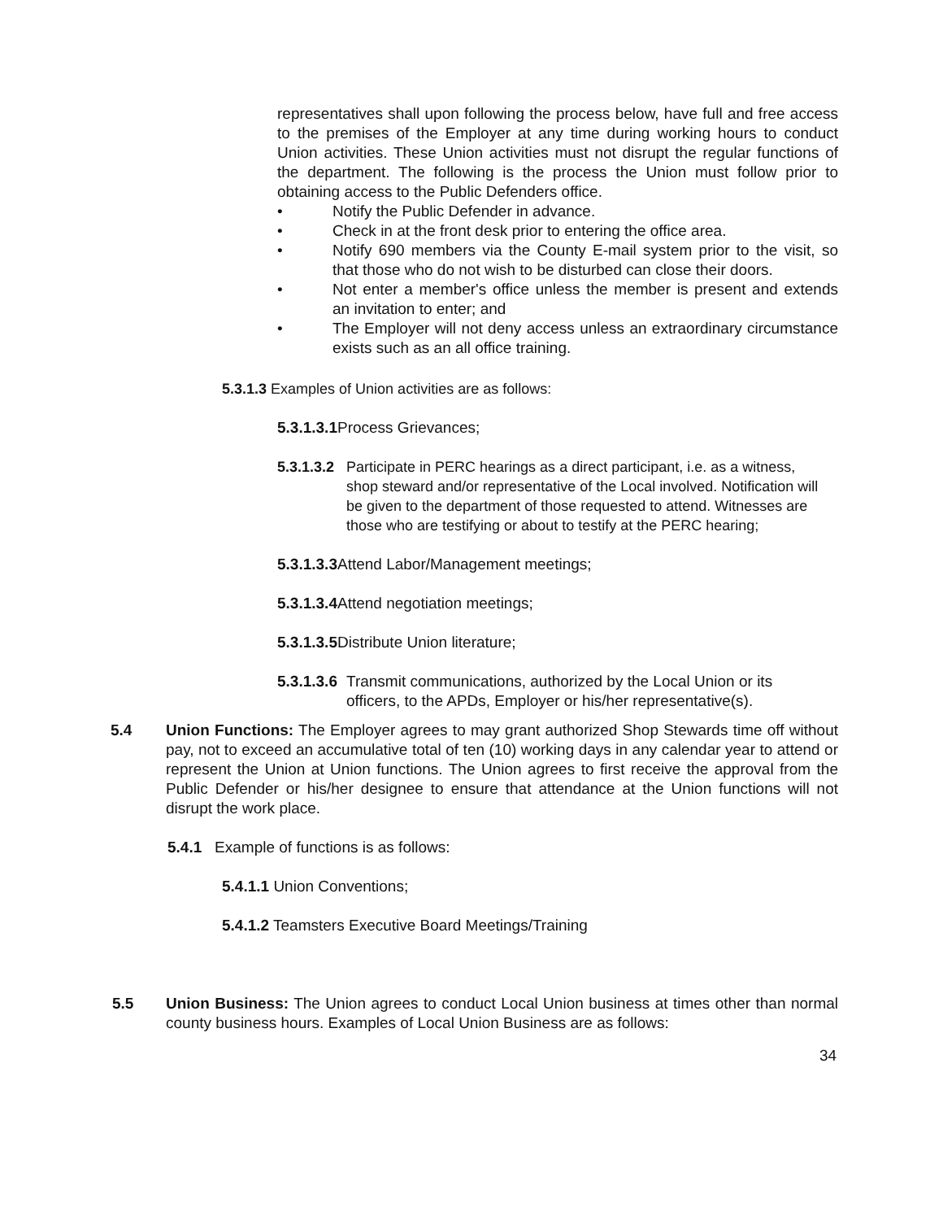representatives shall upon following the process below, have full and free access to the premises of the Employer at any time during working hours to conduct Union activities. These Union activities must not disrupt the regular functions of the department. The following is the process the Union must follow prior to obtaining access to the Public Defenders office.
• Notify the Public Defender in advance.
• Check in at the front desk prior to entering the office area.
• Notify 690 members via the County E-mail system prior to the visit, so that those who do not wish to be disturbed can close their doors.
• Not enter a member's office unless the member is present and extends an invitation to enter; and
• The Employer will not deny access unless an extraordinary circumstance exists such as an all office training.
5.3.1.3 Examples of Union activities are as follows:
5.3.1.3.1 Process Grievances;
5.3.1.3.2 Participate in PERC hearings as a direct participant, i.e. as a witness, shop steward and/or representative of the Local involved. Notification will be given to the department of those requested to attend. Witnesses are those who are testifying or about to testify at the PERC hearing;
5.3.1.3.3 Attend Labor/Management meetings;
5.3.1.3.4 Attend negotiation meetings;
5.3.1.3.5 Distribute Union literature;
5.3.1.3.6 Transmit communications, authorized by the Local Union or its officers, to the APDs, Employer or his/her representative(s).
5.4 Union Functions: The Employer agrees to may grant authorized Shop Stewards time off without pay, not to exceed an accumulative total of ten (10) working days in any calendar year to attend or represent the Union at Union functions. The Union agrees to first receive the approval from the Public Defender or his/her designee to ensure that attendance at the Union functions will not disrupt the work place.
5.4.1 Example of functions is as follows:
5.4.1.1 Union Conventions;
5.4.1.2 Teamsters Executive Board Meetings/Training
5.5 Union Business: The Union agrees to conduct Local Union business at times other than normal county business hours. Examples of Local Union Business are as follows:
34